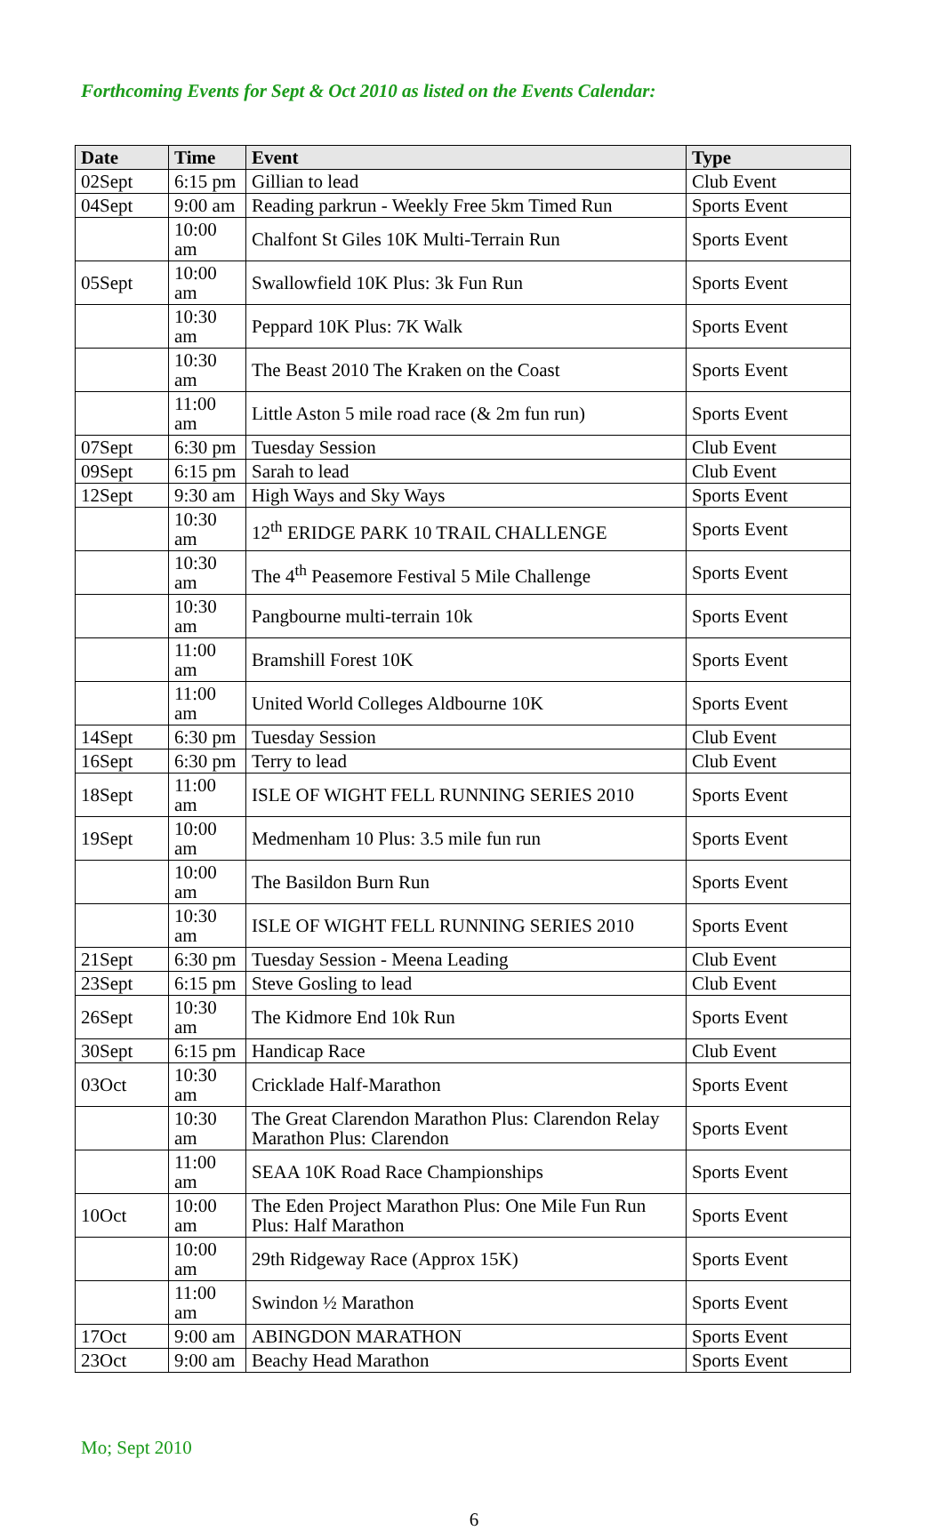Forthcoming Events for Sept & Oct 2010 as listed on the Events Calendar:
| Date | Time | Event | Type |
| --- | --- | --- | --- |
| 02Sept | 6:15 pm | Gillian to lead | Club Event |
| 04Sept | 9:00 am | Reading parkrun - Weekly Free 5km Timed Run | Sports Event |
| | 10:00 am | Chalfont St Giles 10K Multi-Terrain Run | Sports Event |
| 05Sept | 10:00 am | Swallowfield 10K Plus: 3k Fun Run | Sports Event |
| | 10:30 am | Peppard 10K Plus: 7K Walk | Sports Event |
| | 10:30 am | The Beast 2010 The Kraken on the Coast | Sports Event |
| | 11:00 am | Little Aston 5 mile road race (& 2m fun run) | Sports Event |
| 07Sept | 6:30 pm | Tuesday Session | Club Event |
| 09Sept | 6:15 pm | Sarah to lead | Club Event |
| 12Sept | 9:30 am | High Ways and Sky Ways | Sports Event |
| | 10:30 am | 12<sup>th</sup> ERIDGE PARK 10 TRAIL CHALLENGE | Sports Event |
| | 10:30 am | The 4<sup>th</sup> Peasemore Festival 5 Mile Challenge | Sports Event |
| | 10:30 am | Pangbourne multi-terrain 10k | Sports Event |
| | 11:00 am | Bramshill Forest 10K | Sports Event |
| | 11:00 am | United World Colleges Aldbourne 10K | Sports Event |
| 14Sept | 6:30 pm | Tuesday Session | Club Event |
| 16Sept | 6:30 pm | Terry to lead | Club Event |
| 18Sept | 11:00 am | ISLE OF WIGHT FELL RUNNING SERIES 2010 | Sports Event |
| 19Sept | 10:00 am | Medmenham 10 Plus: 3.5 mile fun run | Sports Event |
| | 10:00 am | The Basildon Burn Run | Sports Event |
| | 10:30 am | ISLE OF WIGHT FELL RUNNING SERIES 2010 | Sports Event |
| 21Sept | 6:30 pm | Tuesday Session - Meena Leading | Club Event |
| 23Sept | 6:15 pm | Steve Gosling to lead | Club Event |
| 26Sept | 10:30 am | The Kidmore End 10k Run | Sports Event |
| 30Sept | 6:15 pm | Handicap Race | Club Event |
| 03Oct | 10:30 am | Cricklade Half-Marathon | Sports Event |
| | 10:30 am | The Great Clarendon Marathon Plus: Clarendon Relay Marathon Plus: Clarendon | Sports Event |
| | 11:00 am | SEAA 10K Road Race Championships | Sports Event |
| 10Oct | 10:00 am | The Eden Project Marathon Plus: One Mile Fun Run Plus: Half Marathon | Sports Event |
| | 10:00 am | 29th Ridgeway Race (Approx 15K) | Sports Event |
| | 11:00 am | Swindon ½ Marathon | Sports Event |
| 17Oct | 9:00 am | ABINGDON MARATHON | Sports Event |
| 23Oct | 9:00 am | Beachy Head Marathon | Sports Event |
Mo; Sept 2010
6